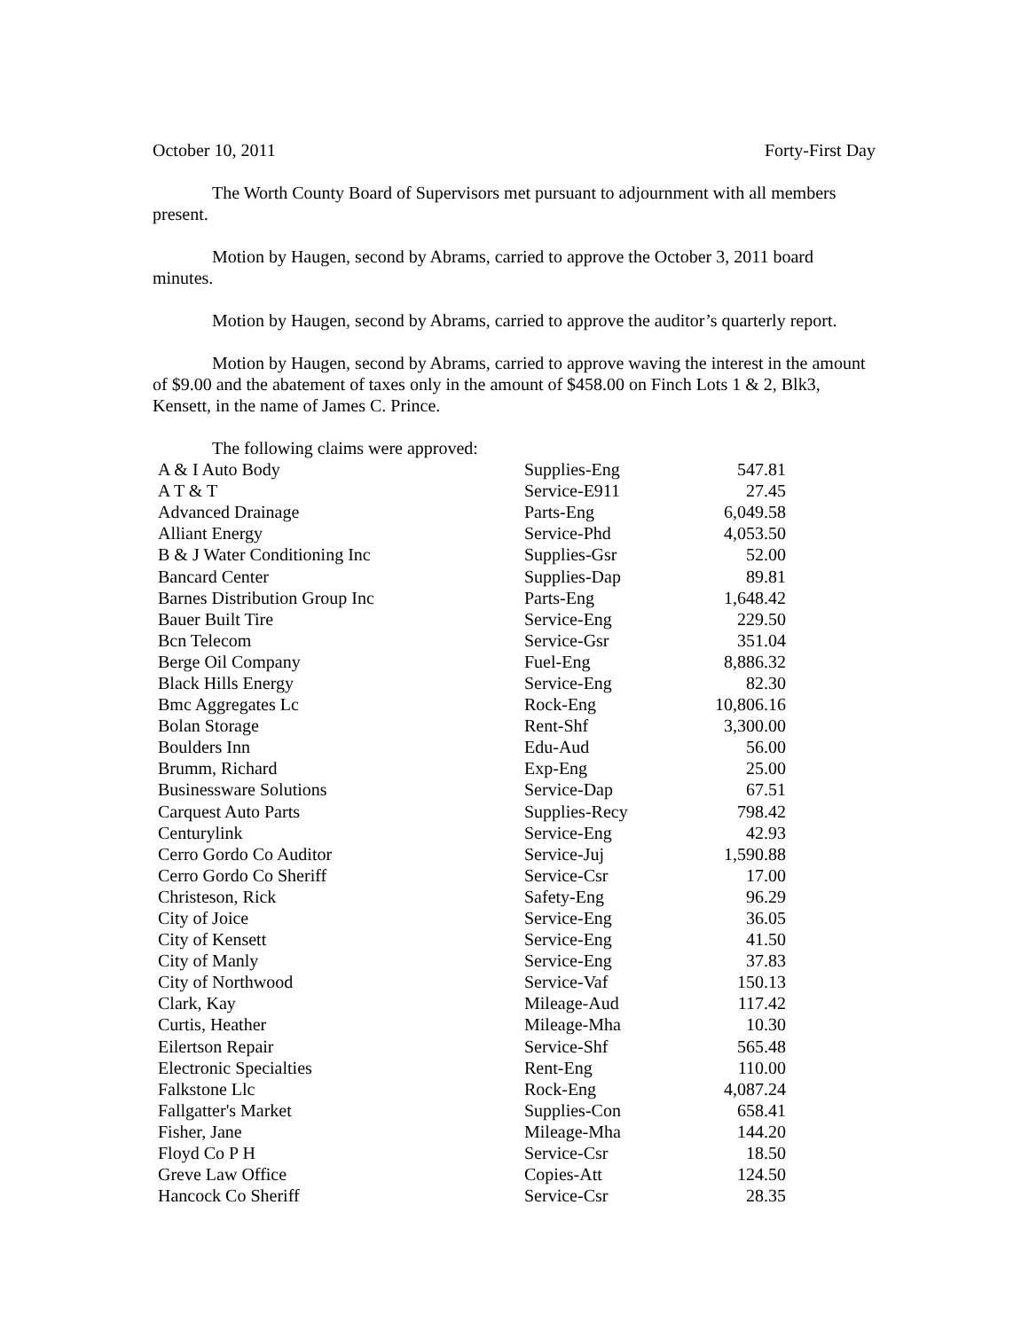October 10, 2011 Forty-First Day
The Worth County Board of Supervisors met pursuant to adjournment with all members present.
Motion by Haugen, second by Abrams, carried to approve the October 3, 2011 board minutes.
Motion by Haugen, second by Abrams, carried to approve the auditor’s quarterly report.
Motion by Haugen, second by Abrams, carried to approve waving the interest in the amount of $9.00 and the abatement of taxes only in the amount of $458.00 on Finch Lots 1 & 2, Blk3, Kensett, in the name of James C. Prince.
The following claims were approved:
| A & I Auto Body | Supplies-Eng | 547.81 |
| A T & T | Service-E911 | 27.45 |
| Advanced Drainage | Parts-Eng | 6,049.58 |
| Alliant Energy | Service-Phd | 4,053.50 |
| B & J Water Conditioning Inc | Supplies-Gsr | 52.00 |
| Bancard Center | Supplies-Dap | 89.81 |
| Barnes Distribution Group Inc | Parts-Eng | 1,648.42 |
| Bauer Built Tire | Service-Eng | 229.50 |
| Bcn Telecom | Service-Gsr | 351.04 |
| Berge Oil Company | Fuel-Eng | 8,886.32 |
| Black Hills Energy | Service-Eng | 82.30 |
| Bmc Aggregates Lc | Rock-Eng | 10,806.16 |
| Bolan Storage | Rent-Shf | 3,300.00 |
| Boulders Inn | Edu-Aud | 56.00 |
| Brumm, Richard | Exp-Eng | 25.00 |
| Businessware Solutions | Service-Dap | 67.51 |
| Carquest Auto Parts | Supplies-Recy | 798.42 |
| Centurylink | Service-Eng | 42.93 |
| Cerro Gordo Co Auditor | Service-Juj | 1,590.88 |
| Cerro Gordo Co Sheriff | Service-Csr | 17.00 |
| Christeson, Rick | Safety-Eng | 96.29 |
| City of Joice | Service-Eng | 36.05 |
| City of Kensett | Service-Eng | 41.50 |
| City of Manly | Service-Eng | 37.83 |
| City of Northwood | Service-Vaf | 150.13 |
| Clark, Kay | Mileage-Aud | 117.42 |
| Curtis, Heather | Mileage-Mha | 10.30 |
| Eilertson Repair | Service-Shf | 565.48 |
| Electronic Specialties | Rent-Eng | 110.00 |
| Falkstone Llc | Rock-Eng | 4,087.24 |
| Fallgatter's Market | Supplies-Con | 658.41 |
| Fisher, Jane | Mileage-Mha | 144.20 |
| Floyd Co P H | Service-Csr | 18.50 |
| Greve Law Office | Copies-Att | 124.50 |
| Hancock Co Sheriff | Service-Csr | 28.35 |